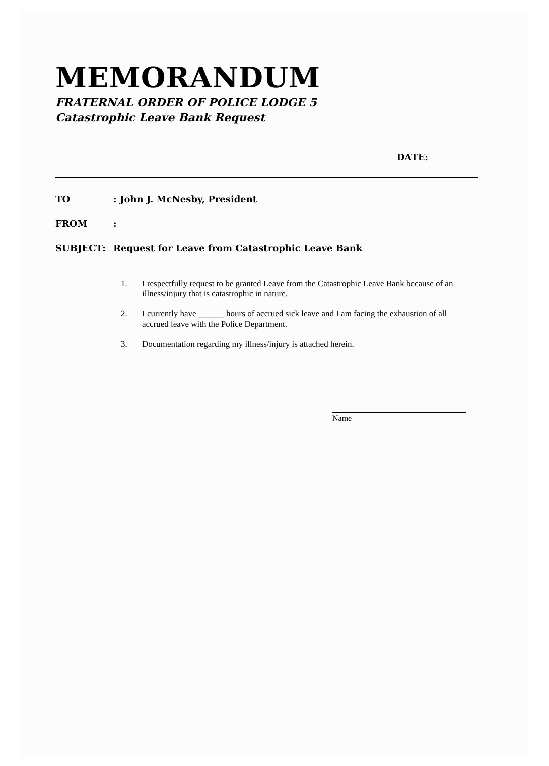MEMORANDUM
FRATERNAL ORDER OF POLICE LODGE 5
Catastrophic Leave Bank Request
DATE:
TO: John J. McNesby, President
FROM:
SUBJECT: Request for Leave from Catastrophic Leave Bank
1. I respectfully request to be granted Leave from the Catastrophic Leave Bank because of an illness/injury that is catastrophic in nature.
2. I currently have ______ hours of accrued sick leave and I am facing the exhaustion of all accrued leave with the Police Department.
3. Documentation regarding my illness/injury is attached herein.
Name